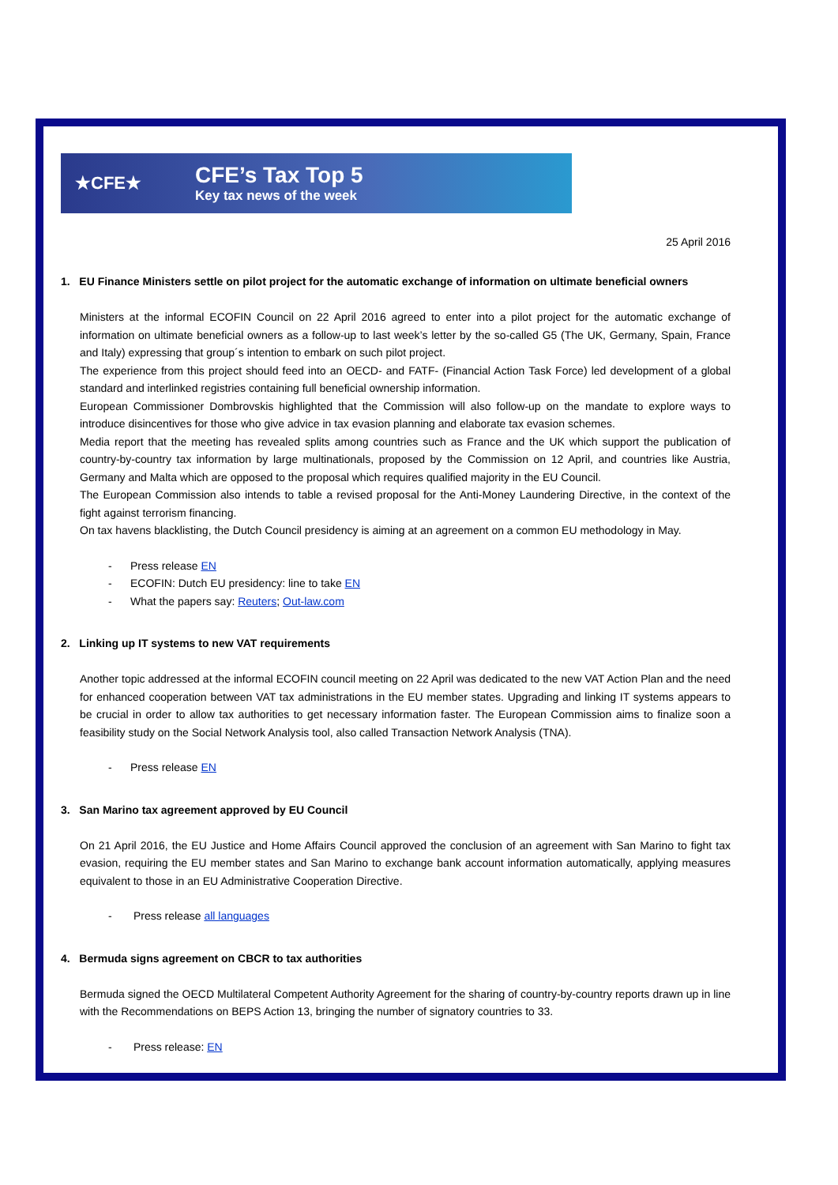★CFE★
CFE’s Tax Top 5
Key tax news of the week
25 April 2016
1. EU Finance Ministers settle on pilot project for the automatic exchange of information on ultimate beneficial owners
Ministers at the informal ECOFIN Council on 22 April 2016 agreed to enter into a pilot project for the automatic exchange of information on ultimate beneficial owners as a follow-up to last week’s letter by the so-called G5 (The UK, Germany, Spain, France and Italy) expressing that group´s intention to embark on such pilot project.
The experience from this project should feed into an OECD- and FATF- (Financial Action Task Force) led development of a global standard and interlinked registries containing full beneficial ownership information.
European Commissioner Dombrovskis highlighted that the Commission will also follow-up on the mandate to explore ways to introduce disincentives for those who give advice in tax evasion planning and elaborate tax evasion schemes.
Media report that the meeting has revealed splits among countries such as France and the UK which support the publication of country-by-country tax information by large multinationals, proposed by the Commission on 12 April, and countries like Austria, Germany and Malta which are opposed to the proposal which requires qualified majority in the EU Council.
The European Commission also intends to table a revised proposal for the Anti-Money Laundering Directive, in the context of the fight against terrorism financing.
On tax havens blacklisting, the Dutch Council presidency is aiming at an agreement on a common EU methodology in May.
- Press release EN
- ECOFIN: Dutch EU presidency: line to take EN
- What the papers say: Reuters; Out-law.com
2. Linking up IT systems to new VAT requirements
Another topic addressed at the informal ECOFIN council meeting on 22 April was dedicated to the new VAT Action Plan and the need for enhanced cooperation between VAT tax administrations in the EU member states. Upgrading and linking IT systems appears to be crucial in order to allow tax authorities to get necessary information faster. The European Commission aims to finalize soon a feasibility study on the Social Network Analysis tool, also called Transaction Network Analysis (TNA).
- Press release EN
3. San Marino tax agreement approved by EU Council
On 21 April 2016, the EU Justice and Home Affairs Council approved the conclusion of an agreement with San Marino to fight tax evasion, requiring the EU member states and San Marino to exchange bank account information automatically, applying measures equivalent to those in an EU Administrative Cooperation Directive.
- Press release all languages
4. Bermuda signs agreement on CBCR to tax authorities
Bermuda signed the OECD Multilateral Competent Authority Agreement for the sharing of country-by-country reports drawn up in line with the Recommendations on BEPS Action 13, bringing the number of signatory countries to 33.
- Press release: EN